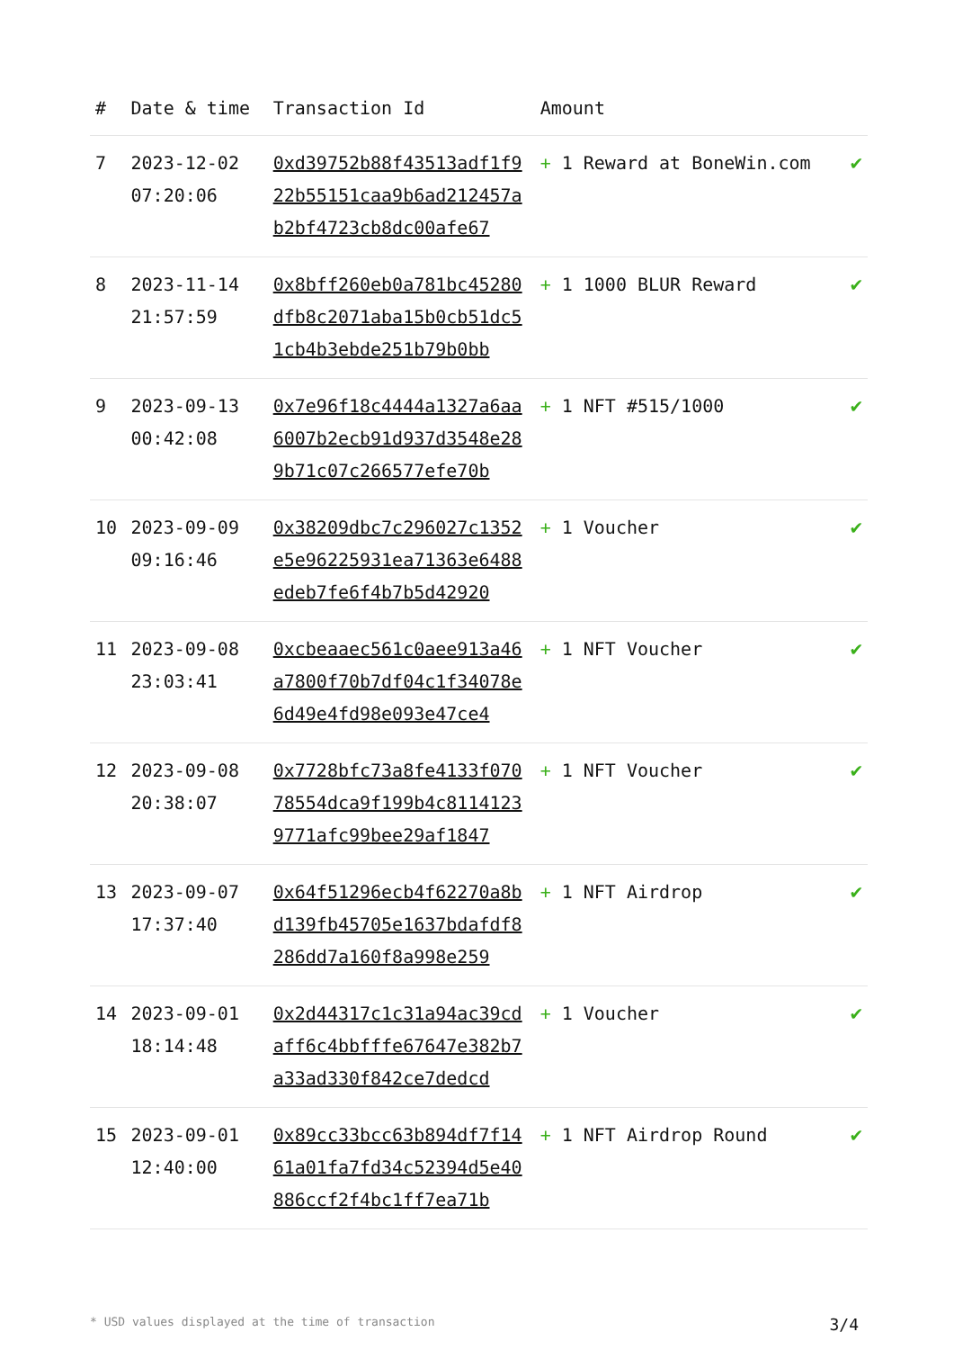| # | Date & time | Transaction Id | Amount | |
| --- | --- | --- | --- | --- |
| 7 | 2023-12-02 07:20:06 | 0xd39752b88f43513adf1f922b55151caa9b6ad212457ab2bf4723cb8dc00afe67 | + 1 Reward at BoneWin.com | ✔ |
| 8 | 2023-11-14 21:57:59 | 0x8bff260eb0a781bc45280dfb8c2071aba15b0cb51dc51cb4b3ebde251b79b0bb | + 1 1000 BLUR Reward | ✔ |
| 9 | 2023-09-13 00:42:08 | 0x7e96f18c4444a1327a6aa6007b2ecb91d937d3548e289b71c07c266577efe70b | + 1 NFT #515/1000 | ✔ |
| 10 | 2023-09-09 09:16:46 | 0x38209dbc7c296027c1352e5e96225931ea71363e6488edeb7fe6f4b7b5d42920 | + 1 Voucher | ✔ |
| 11 | 2023-09-08 23:03:41 | 0xcbeaaec561c0aee913a46a7800f70b7df04c1f34078e6d49e4fd98e093e47ce4 | + 1 NFT Voucher | ✔ |
| 12 | 2023-09-08 20:38:07 | 0x7728bfc73a8fe4133f07078554dca9f199b4c81141239771afc99bee29af1847 | + 1 NFT Voucher | ✔ |
| 13 | 2023-09-07 17:37:40 | 0x64f51296ecb4f62270a8bd139fb45705e1637bdafdf8286dd7a160f8a998e259 | + 1 NFT Airdrop | ✔ |
| 14 | 2023-09-01 18:14:48 | 0x2d44317c1c31a94ac39cdaff6c4bbfffe67647e382b7a33ad330f842ce7dedcd | + 1 Voucher | ✔ |
| 15 | 2023-09-01 12:40:00 | 0x89cc33bcc63b894df7f1461a01fa7fd34c52394d5e40886ccf2f4bc1ff7ea71b | + 1 NFT Airdrop Round | ✔ |
* USD values displayed at the time of transaction 3/4